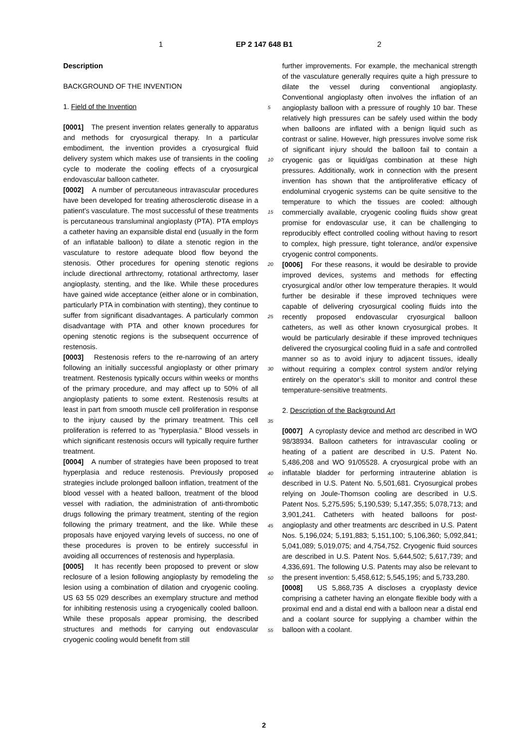1 EP 2 147 648 B1 2
Description
BACKGROUND OF THE INVENTION
1. Field of the Invention
[0001] The present invention relates generally to apparatus and methods for cryosurgical therapy. In a particular embodiment, the invention provides a cryosurgical fluid delivery system which makes use of transients in the cooling cycle to moderate the cooling effects of a cryosurgical endovascular balloon catheter.
[0002] A number of percutaneous intravascular procedures have been developed for treating atherosclerotic disease in a patient’s vasculature. The most successful of these treatments is percutaneous transluminal angioplasty (PTA). PTA employs a catheter having an expansible distal end (usually in the form of an inflatable balloon) to dilate a stenotic region in the vasculature to restore adequate blood flow beyond the stenosis. Other procedures for opening stenotic regions include directional arthrectomy, rotational arthrectomy, laser angioplasty, stenting, and the like. While these procedures have gained wide acceptance (either alone or in combination, particularly PTA in combination with stenting), they continue to suffer from significant disadvantages. A particularly common disadvantage with PTA and other known procedures for opening stenotic regions is the subsequent occurrence of restenosis.
[0003] Restenosis refers to the re-narrowing of an artery following an initially successful angioplasty or other primary treatment. Restenosis typically occurs within weeks or months of the primary procedure, and may affect up to 50% of all angioplasty patients to some extent. Restenosis results at least in part from smooth muscle cell proliferation in response to the injury caused by the primary treatment. This cell proliferation is referred to as "hyperplasia." Blood vessels in which significant restenosis occurs will typically require further treatment.
[0004] A number of strategies have been proposed to treat hyperplasia and reduce restenosis. Previously proposed strategies include prolonged balloon inflation, treatment of the blood vessel with a heated balloon, treatment of the blood vessel with radiation, the administration of anti-thrombotic drugs following the primary treatment, stenting of the region following the primary treatment, and the like. While these proposals have enjoyed varying levels of success, no one of these procedures is proven to be entirely successful in avoiding all occurrences of restenosis and hyperplasia.
[0005] It has recently been proposed to prevent or slow reclosure of a lesion following angioplasty by remodeling the lesion using a combination of dilation and cryogenic cooling. US 63 55 029 describes an exemplary structure and method for inhibiting restenosis using a cryogenically cooled balloon. While these proposals appear promising, the described structures and methods for carrying out endovascular cryogenic cooling would benefit from still
5
10
15
20
25
30
35
40
45
50
55
further improvements. For example, the mechanical strength of the vasculature generally requires quite a high pressure to dilate the vessel during conventional angioplasty. Conventional angioplasty often involves the inflation of an angioplasty balloon with a pressure of roughly 10 bar. These relatively high pressures can be safely used within the body when balloons are inflated with a benign liquid such as contrast or saline. However, high pressures involve some risk of significant injury should the balloon fail to contain a cryogenic gas or liquid/gas combination at these high pressures. Additionally, work in connection with the present invention has shown that the antiproliferative efficacy of endoluminal cryogenic systems can be quite sensitive to the temperature to which the tissues are cooled: although commercially available, cryogenic cooling fluids show great promise for endovascular use, it can be challenging to reproducibly effect controlled cooling without having to resort to complex, high pressure, tight tolerance, and/or expensive cryogenic control components.
[0006] For these reasons, it would be desirable to provide improved devices, systems and methods for effecting cryosurgical and/or other low temperature therapies. It would further be desirable if these improved techniques were capable of delivering cryosurgical cooling fluids into the recently proposed endovascular cryosurgical balloon catheters, as well as other known cryosurgical probes. It would be particularly desirable if these improved techniques delivered the cryosurgical cooling fluid in a safe and controlled manner so as to avoid injury to adjacent tissues, ideally without requiring a complex control system and/or relying entirely on the operator’s skill to monitor and control these temperature-sensitive treatments.
2. Description of the Background Art
[0007] A cyroplasty device and method arc described in WO 98/38934. Balloon catheters for intravascular cooling or heating of a patient are described in U.S. Patent No. 5,486,208 and WO 91/05528. A cryosurgical probe with an inflatable bladder for performing intrauterine ablation is described in U.S. Patent No. 5,501,681. Cryosurgical probes relying on Joule-Thomson cooling are described in U.S. Patent Nos. 5,275,595; 5,190,539; 5,147,355; 5,078,713; and 3,901,241. Catheters with heated balloons for post-angioplasty and other treatments arc described in U.S. Patent Nos. 5,196,024; 5,191,883; 5,151,100; 5,106,360; 5,092,841; 5,041,089; 5,019,075; and 4,754,752. Cryogenic fluid sources are described in U.S. Patent Nos. 5,644,502; 5,617,739; and 4,336,691. The following U.S. Patents may also be relevant to the present invention: 5,458,612; 5,545,195; and 5,733,280.
[0008] US 5,868,735 A discloses a cryoplasty device comprising a catheter having an elongate flexible body with a proximal end and a distal end with a balloon near a distal end and a coolant source for supplying a chamber within the balloon with a coolant.
2